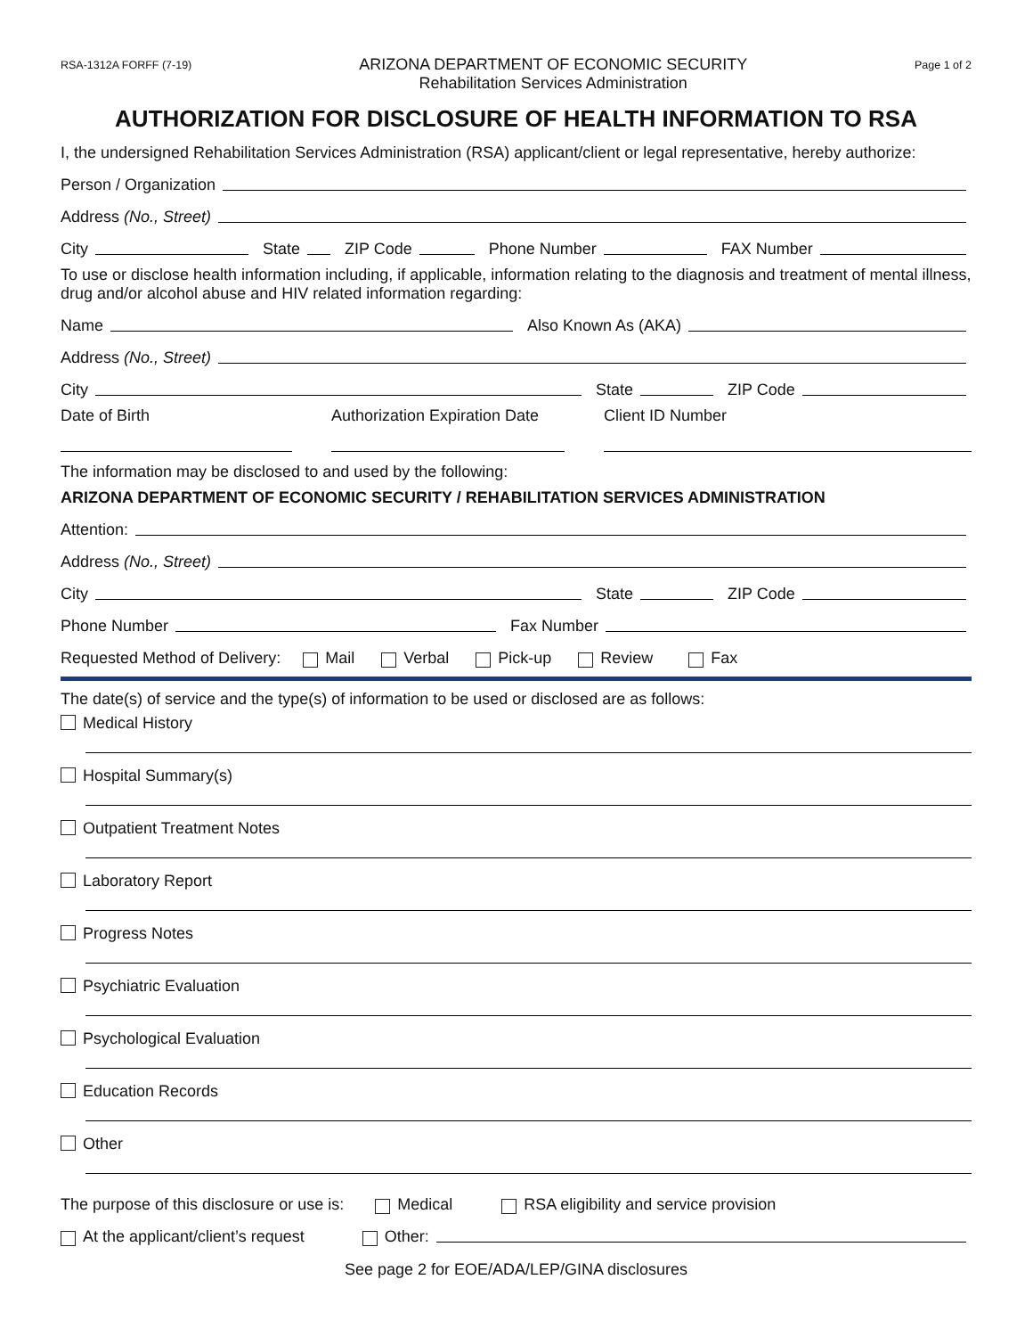RSA-1312A FORFF (7-19)
ARIZONA DEPARTMENT OF ECONOMIC SECURITY
Rehabilitation Services Administration
Page 1 of 2
AUTHORIZATION FOR DISCLOSURE OF HEALTH INFORMATION TO RSA
I, the undersigned Rehabilitation Services Administration (RSA) applicant/client or legal representative, hereby authorize:
Person / Organization
Address (No., Street)
City State ZIP Code Phone Number FAX Number
To use or disclose health information including, if applicable, information relating to the diagnosis and treatment of mental illness, drug and/or alcohol abuse and HIV related information regarding:
Name Also Known As (AKA)
Address (No., Street)
City State ZIP Code
Date of Birth
Authorization Expiration Date
Client ID Number
The information may be disclosed to and used by the following:
ARIZONA DEPARTMENT OF ECONOMIC SECURITY / REHABILITATION SERVICES ADMINISTRATION
Attention:
Address (No., Street)
City State ZIP Code
Phone Number Fax Number
Requested Method of Delivery: Mail Verbal Pick-up Review Fax
The date(s) of service and the type(s) of information to be used or disclosed are as follows:
Medical History
Hospital Summary(s)
Outpatient Treatment Notes
Laboratory Report
Progress Notes
Psychiatric Evaluation
Psychological Evaluation
Education Records
Other
The purpose of this disclosure or use is: Medical RSA eligibility and service provision
At the applicant/client’s request Other:
See page 2 for EOE/ADA/LEP/GINA disclosures